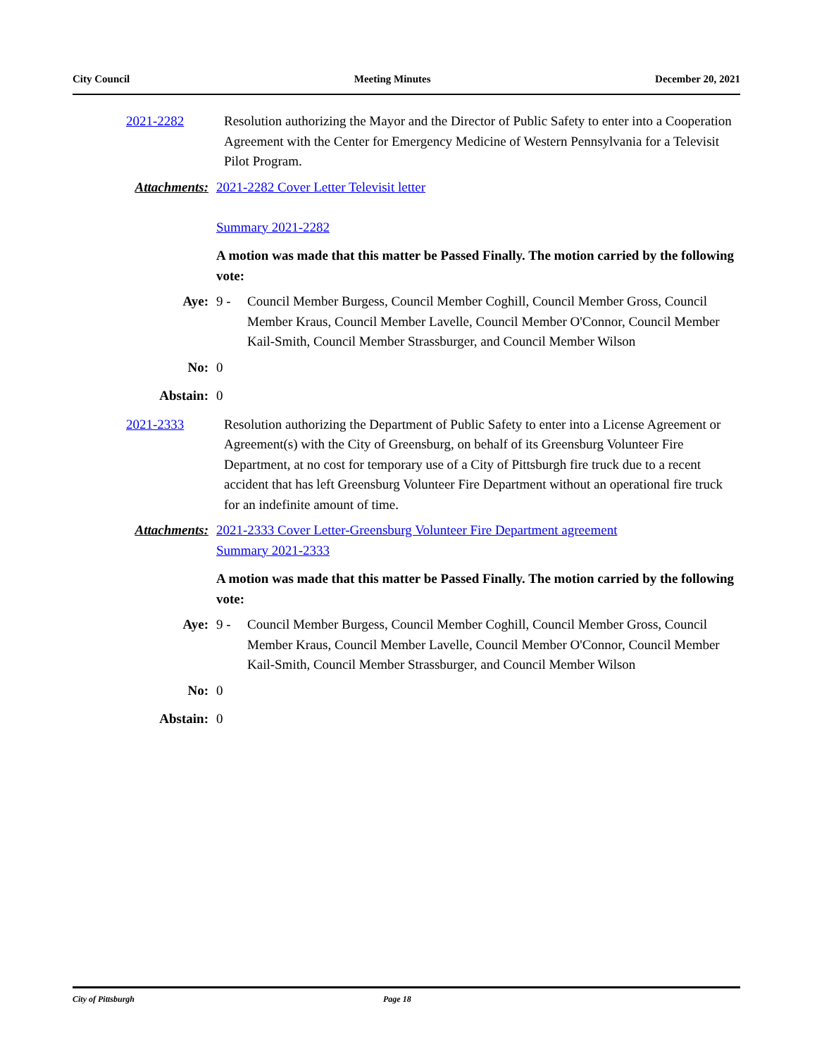City Council Meeting Minutes December 20, 2021
2021-2282 Resolution authorizing the Mayor and the Director of Public Safety to enter into a Cooperation Agreement with the Center for Emergency Medicine of Western Pennsylvania for a Televisit Pilot Program.
Attachments: 2021-2282 Cover Letter Televisit letter
Summary 2021-2282
A motion was made that this matter be Passed Finally. The motion carried by the following vote:
Aye: 9 - Council Member Burgess, Council Member Coghill, Council Member Gross, Council Member Kraus, Council Member Lavelle, Council Member O'Connor, Council Member Kail-Smith, Council Member Strassburger, and Council Member Wilson
No: 0
Abstain: 0
2021-2333 Resolution authorizing the Department of Public Safety to enter into a License Agreement or Agreement(s) with the City of Greensburg, on behalf of its Greensburg Volunteer Fire Department, at no cost for temporary use of a City of Pittsburgh fire truck due to a recent accident that has left Greensburg Volunteer Fire Department without an operational fire truck for an indefinite amount of time.
Attachments: 2021-2333 Cover Letter-Greensburg Volunteer Fire Department agreement
Summary 2021-2333
A motion was made that this matter be Passed Finally. The motion carried by the following vote:
Aye: 9 - Council Member Burgess, Council Member Coghill, Council Member Gross, Council Member Kraus, Council Member Lavelle, Council Member O'Connor, Council Member Kail-Smith, Council Member Strassburger, and Council Member Wilson
No: 0
Abstain: 0
City of Pittsburgh Page 18